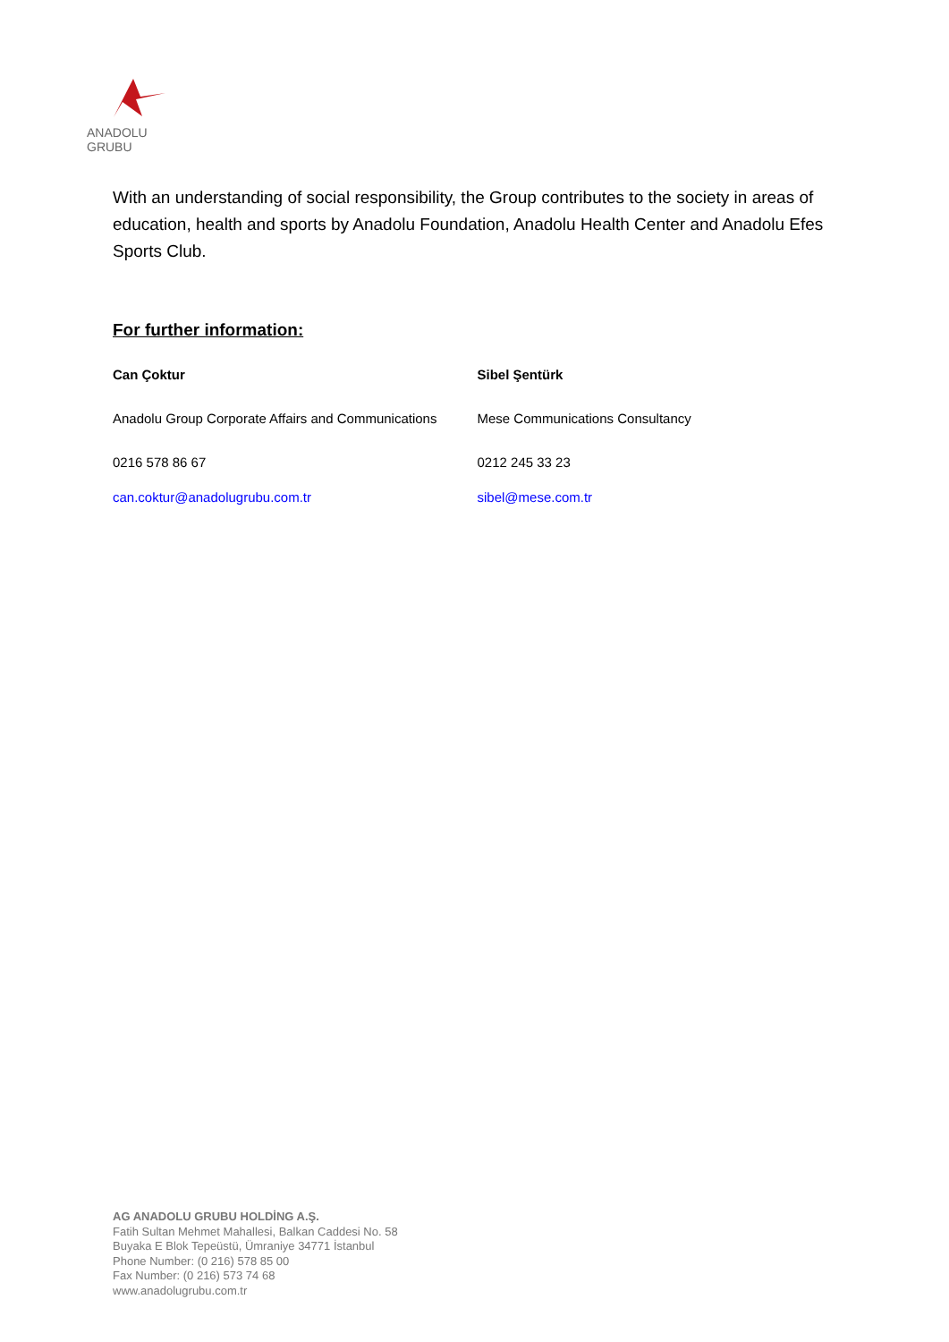ANADOLU GRUBU
With an understanding of social responsibility, the Group contributes to the society in areas of education, health and sports by Anadolu Foundation, Anadolu Health Center and Anadolu Efes Sports Club.
For further information:
Can Çoktur Sibel Şentürk
Anadolu Group Corporate Affairs and Communications Mese Communications Consultancy
0216 578 86 67 0212 245 33 23
can.coktur@anadolugrubu.com.tr sibel@mese.com.tr
AG ANADOLU GRUBU HOLDİNG A.Ş.
Fatih Sultan Mehmet Mahallesi, Balkan Caddesi No. 58
Buyaka E Blok Tepeüstü, Ümraniye 34771 İstanbul
Phone Number: (0 216) 578 85 00
Fax Number: (0 216) 573 74 68
www.anadolugrubu.com.tr